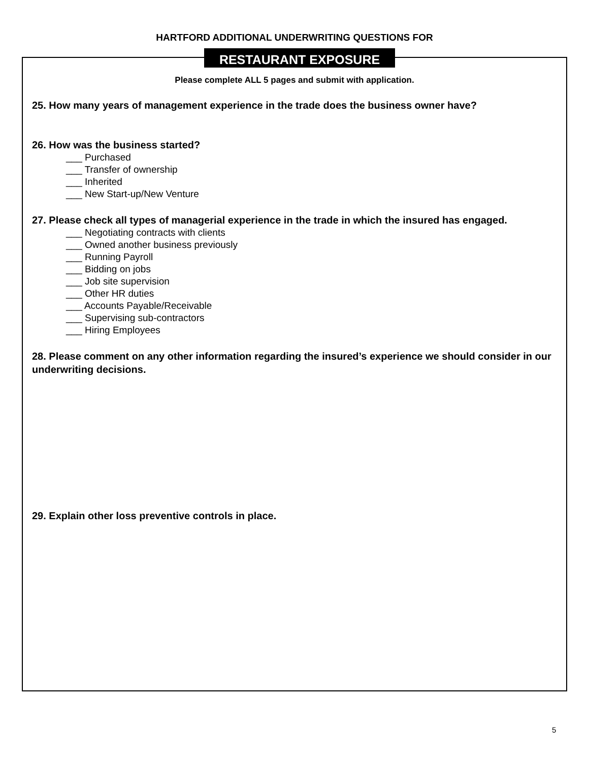HARTFORD ADDITIONAL UNDERWRITING QUESTIONS FOR
RESTAURANT EXPOSURE
Please complete ALL 5 pages and submit with application.
25. How many years of management experience in the trade does the business owner have?
26. How was the business started?
___ Purchased
___ Transfer of ownership
___ Inherited
___ New Start-up/New Venture
27. Please check all types of managerial experience in the trade in which the insured has engaged.
___ Negotiating contracts with clients
___ Owned another business previously
___ Running Payroll
___ Bidding on jobs
___ Job site supervision
___ Other HR duties
___ Accounts Payable/Receivable
___ Supervising sub-contractors
___ Hiring Employees
28. Please comment on any other information regarding the insured’s experience we should consider in our underwriting decisions.
29. Explain other loss preventive controls in place.
5